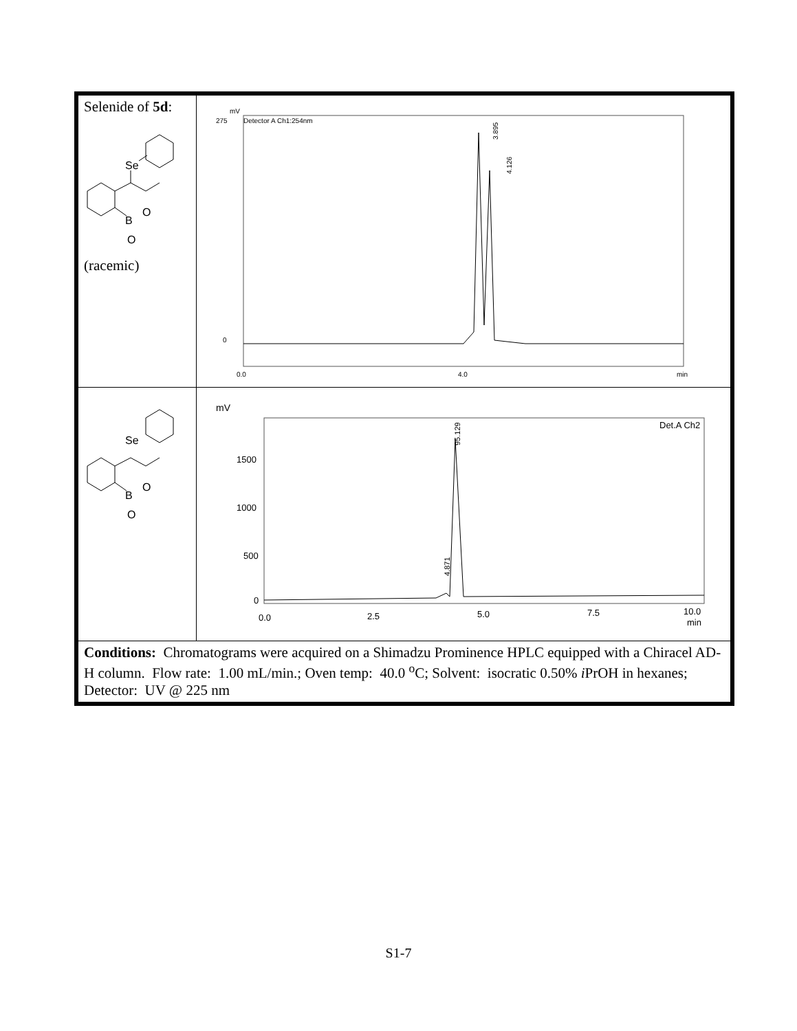| Selenide of 5d : Se B O O (racemic) | Detector A Ch1:254nm mV 275 0 0.0 4.0 min 3.895 4.126 |
| Se B O O | mV Det.A Ch2 1500 1000 500 0 95.129 4.871 0.0 2.5 5.0 7.5 10.0 min |
| Conditions: Chromatograms were acquired on a Shimadzu Prominence HPLC equipped with a Chiracel AD-H column. Flow rate: 1.00 mL/min.; Oven temp: 40.0 <sup>o</sup>C; Solvent: isocratic 0.50% i PrOH in hexanes; Detector: UV @ 225 nm | |
S1-7